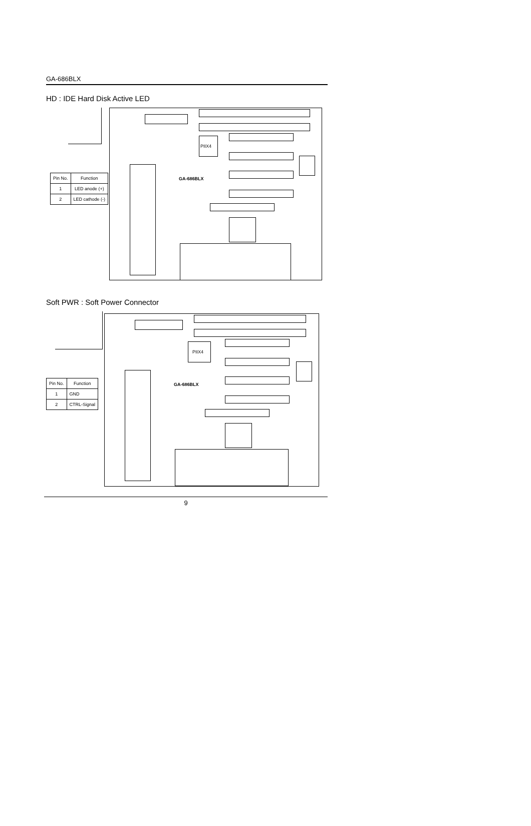GA-686BLX
HD : IDE Hard Disk Active LED
PIIX4
GA-686BLX
| Pin No. | Function |
| --- | --- |
| 1 | LED anode (+) |
| 2 | LED cathode (-) |
Soft PWR : Soft Power Connector
PIIX4
GA-686BLX
| Pin No. | Function |
| --- | --- |
| 1 | GND |
| 2 | CTRL-Signal |
9